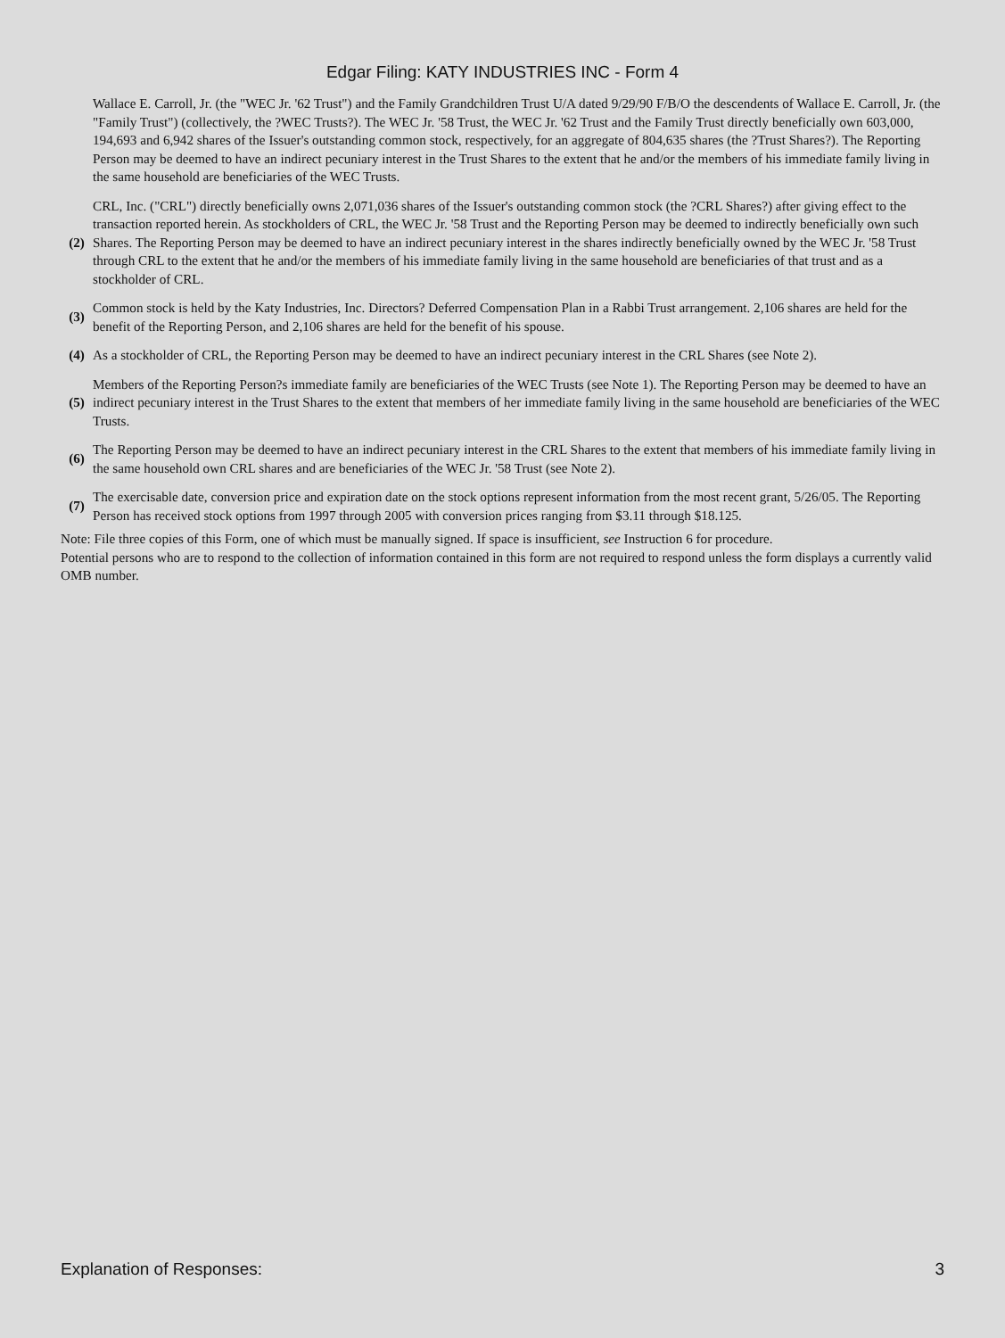Edgar Filing: KATY INDUSTRIES INC - Form 4
| | Wallace E. Carroll, Jr. (the "WEC Jr. '62 Trust") and the Family Grandchildren Trust U/A dated 9/29/90 F/B/O the descendents of Wallace E. Carroll, Jr. (the "Family Trust") (collectively, the ?WEC Trusts?). The WEC Jr. '58 Trust, the WEC Jr. '62 Trust and the Family Trust directly beneficially own 603,000, 194,693 and 6,942 shares of the Issuer's outstanding common stock, respectively, for an aggregate of 804,635 shares (the ?Trust Shares?). The Reporting Person may be deemed to have an indirect pecuniary interest in the Trust Shares to the extent that he and/or the members of his immediate family living in the same household are beneficiaries of the WEC Trusts. |
| (2) | CRL, Inc. ("CRL") directly beneficially owns 2,071,036 shares of the Issuer's outstanding common stock (the ?CRL Shares?) after giving effect to the transaction reported herein. As stockholders of CRL, the WEC Jr. '58 Trust and the Reporting Person may be deemed to indirectly beneficially own such Shares. The Reporting Person may be deemed to have an indirect pecuniary interest in the shares indirectly beneficially owned by the WEC Jr. '58 Trust through CRL to the extent that he and/or the members of his immediate family living in the same household are beneficiaries of that trust and as a stockholder of CRL. |
| (3) | Common stock is held by the Katy Industries, Inc. Directors? Deferred Compensation Plan in a Rabbi Trust arrangement. 2,106 shares are held for the benefit of the Reporting Person, and 2,106 shares are held for the benefit of his spouse. |
| (4) | As a stockholder of CRL, the Reporting Person may be deemed to have an indirect pecuniary interest in the CRL Shares (see Note 2). |
| (5) | Members of the Reporting Person?s immediate family are beneficiaries of the WEC Trusts (see Note 1). The Reporting Person may be deemed to have an indirect pecuniary interest in the Trust Shares to the extent that members of her immediate family living in the same household are beneficiaries of the WEC Trusts. |
| (6) | The Reporting Person may be deemed to have an indirect pecuniary interest in the CRL Shares to the extent that members of his immediate family living in the same household own CRL shares and are beneficiaries of the WEC Jr. '58 Trust (see Note 2). |
| (7) | The exercisable date, conversion price and expiration date on the stock options represent information from the most recent grant, 5/26/05. The Reporting Person has received stock options from 1997 through 2005 with conversion prices ranging from $3.11 through $18.125. |
Note: File three copies of this Form, one of which must be manually signed. If space is insufficient, see Instruction 6 for procedure.
Potential persons who are to respond to the collection of information contained in this form are not required to respond unless the form displays a currently valid OMB number.
Explanation of Responses: 3